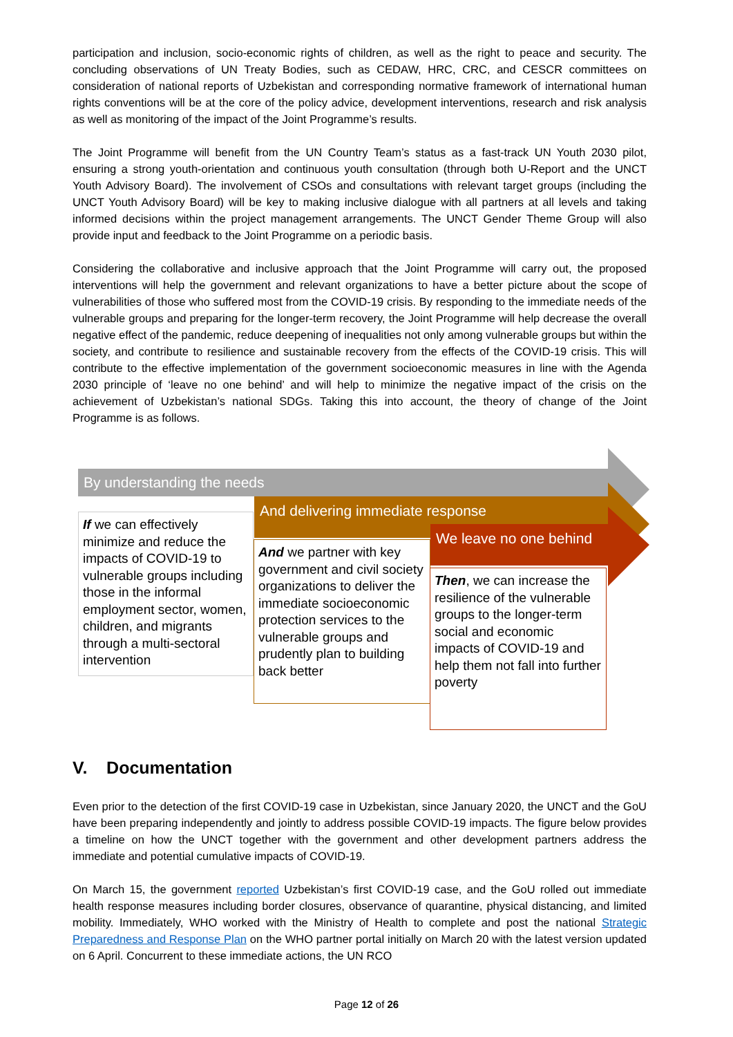participation and inclusion, socio-economic rights of children, as well as the right to peace and security. The concluding observations of UN Treaty Bodies, such as CEDAW, HRC, CRC, and CESCR committees on consideration of national reports of Uzbekistan and corresponding normative framework of international human rights conventions will be at the core of the policy advice, development interventions, research and risk analysis as well as monitoring of the impact of the Joint Programme’s results.
The Joint Programme will benefit from the UN Country Team’s status as a fast-track UN Youth 2030 pilot, ensuring a strong youth-orientation and continuous youth consultation (through both U-Report and the UNCT Youth Advisory Board). The involvement of CSOs and consultations with relevant target groups (including the UNCT Youth Advisory Board) will be key to making inclusive dialogue with all partners at all levels and taking informed decisions within the project management arrangements. The UNCT Gender Theme Group will also provide input and feedback to the Joint Programme on a periodic basis.
Considering the collaborative and inclusive approach that the Joint Programme will carry out, the proposed interventions will help the government and relevant organizations to have a better picture about the scope of vulnerabilities of those who suffered most from the COVID-19 crisis. By responding to the immediate needs of the vulnerable groups and preparing for the longer-term recovery, the Joint Programme will help decrease the overall negative effect of the pandemic, reduce deepening of inequalities not only among vulnerable groups but within the society, and contribute to resilience and sustainable recovery from the effects of the COVID-19 crisis. This will contribute to the effective implementation of the government socioeconomic measures in line with the Agenda 2030 principle of ‘leave no one behind’ and will help to minimize the negative impact of the crisis on the achievement of Uzbekistan’s national SDGs. Taking this into account, the theory of change of the Joint Programme is as follows.
By understanding the needs
And delivering immediate response
We leave no one behind
If we can effectively minimize and reduce the impacts of COVID-19 to vulnerable groups including those in the informal employment sector, women, children, and migrants through a multi-sectoral intervention
And we partner with key government and civil society organizations to deliver the immediate socioeconomic protection services to the vulnerable groups and prudently plan to building back better
Then, we can increase the resilience of the vulnerable groups to the longer-term social and economic impacts of COVID-19 and help them not fall into further poverty
V. Documentation
Even prior to the detection of the first COVID-19 case in Uzbekistan, since January 2020, the UNCT and the GoU have been preparing independently and jointly to address possible COVID-19 impacts. The figure below provides a timeline on how the UNCT together with the government and other development partners address the immediate and potential cumulative impacts of COVID-19.
On March 15, the government reported Uzbekistan’s first COVID-19 case, and the GoU rolled out immediate health response measures including border closures, observance of quarantine, physical distancing, and limited mobility. Immediately, WHO worked with the Ministry of Health to complete and post the national Strategic Preparedness and Response Plan on the WHO partner portal initially on March 20 with the latest version updated on 6 April. Concurrent to these immediate actions, the UN RCO
Page 12 of 26